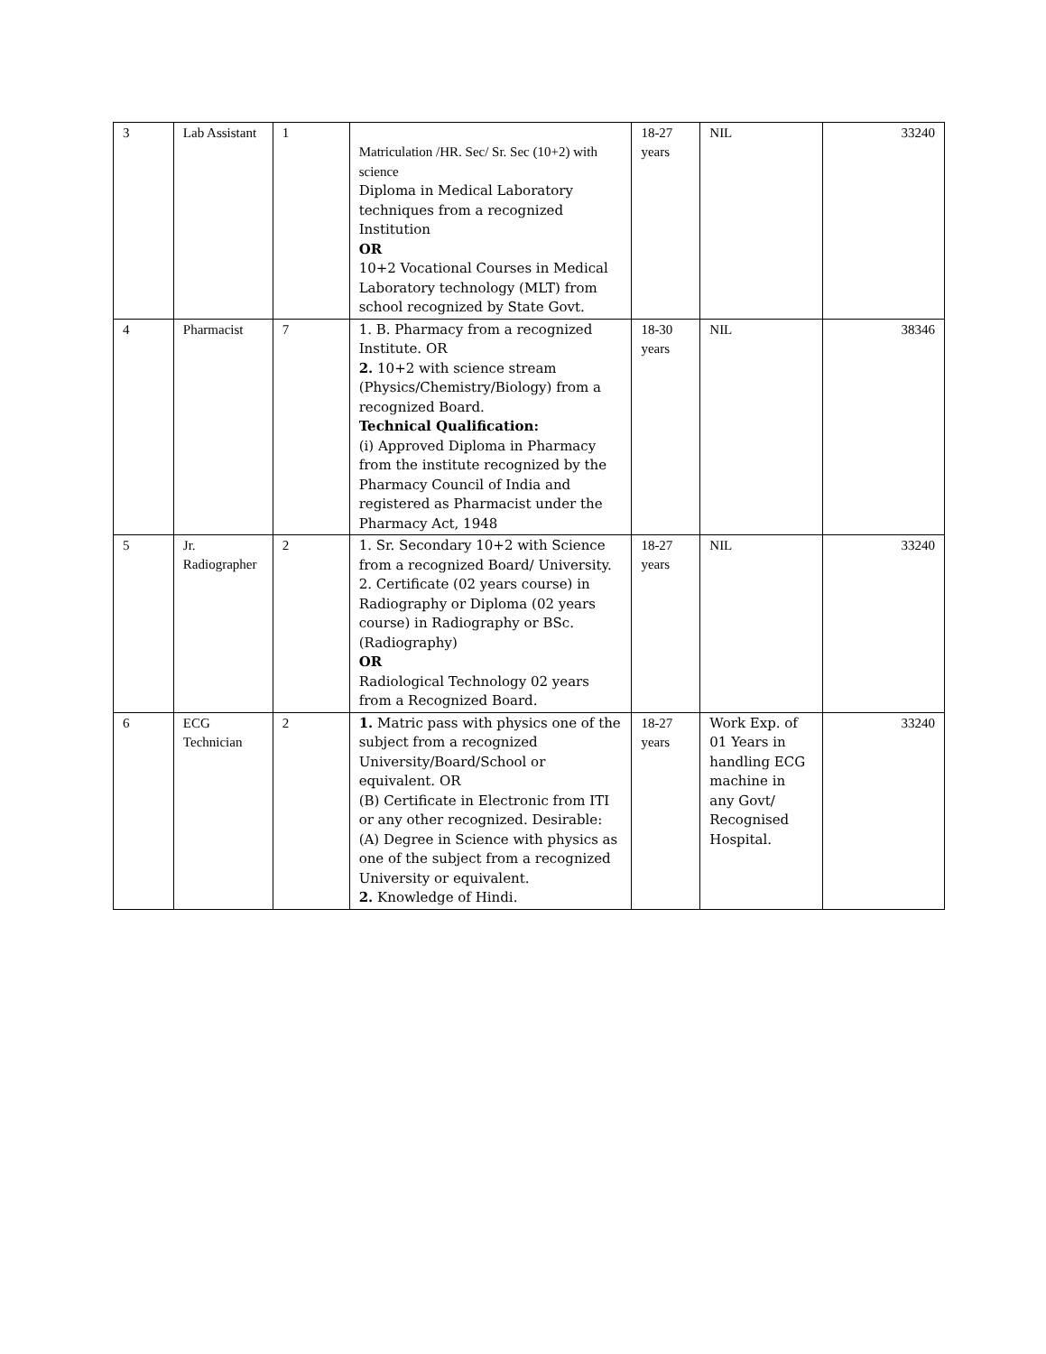| 3 | Lab Assistant | 1 | Matriculation /HR. Sec/ Sr. Sec (10+2) with science Diploma in Medical Laboratory techniques from a recognized Institution OR 10+2 Vocational Courses in Medical Laboratory technology (MLT) from school recognized by State Govt. | 18-27 years | NIL | 33240 |
| 4 | Pharmacist | 7 | 1. B. Pharmacy from a recognized Institute. OR 2. 10+2 with science stream (Physics/Chemistry/Biology) from a recognized Board. Technical Qualification: (i) Approved Diploma in Pharmacy from the institute recognized by the Pharmacy Council of India and registered as Pharmacist under the Pharmacy Act, 1948 | 18-30 years | NIL | 38346 |
| 5 | Jr. Radiographer | 2 | 1. Sr. Secondary 10+2 with Science from a recognized Board/ University. 2. Certificate (02 years course) in Radiography or Diploma (02 years course) in Radiography or BSc. (Radiography) OR Radiological Technology 02 years from a Recognized Board. | 18-27 years | NIL | 33240 |
| 6 | ECG Technician | 2 | 1. Matric pass with physics one of the subject from a recognized University/Board/School or equivalent. OR (B) Certificate in Electronic from ITI or any other recognized. Desirable: (A) Degree in Science with physics as one of the subject from a recognized University or equivalent. 2. Knowledge of Hindi. | 18-27 years | Work Exp. of 01 Years in handling ECG machine in any Govt/ Recognised Hospital. | 33240 |